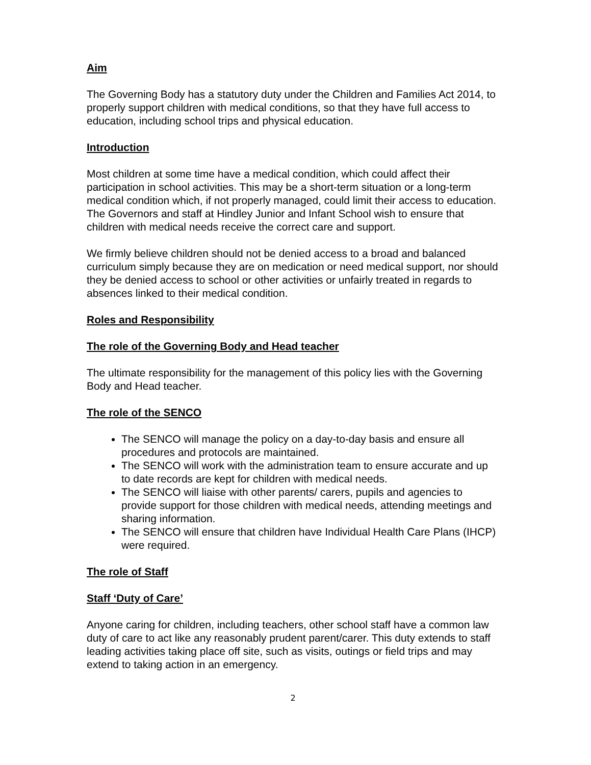Aim
The Governing Body has a statutory duty under the Children and Families Act 2014, to properly support children with medical conditions, so that they have full access to education, including school trips and physical education.
Introduction
Most children at some time have a medical condition, which could affect their participation in school activities. This may be a short-term situation or a long-term medical condition which, if not properly managed, could limit their access to education. The Governors and staff at Hindley Junior and Infant School wish to ensure that children with medical needs receive the correct care and support.
We firmly believe children should not be denied access to a broad and balanced curriculum simply because they are on medication or need medical support, nor should they be denied access to school or other activities or unfairly treated in regards to absences linked to their medical condition.
Roles and Responsibility
The role of the Governing Body and Head teacher
The ultimate responsibility for the management of this policy lies with the Governing Body and Head teacher.
The role of the SENCO
The SENCO will manage the policy on a day-to-day basis and ensure all procedures and protocols are maintained.
The SENCO will work with the administration team to ensure accurate and up to date records are kept for children with medical needs.
The SENCO will liaise with other parents/ carers, pupils and agencies to provide support for those children with medical needs, attending meetings and sharing information.
The SENCO will ensure that children have Individual Health Care Plans (IHCP) were required.
The role of Staff
Staff ‘Duty of Care’
Anyone caring for children, including teachers, other school staff have a common law duty of care to act like any reasonably prudent parent/carer. This duty extends to staff leading activities taking place off site, such as visits, outings or field trips and may extend to taking action in an emergency.
2